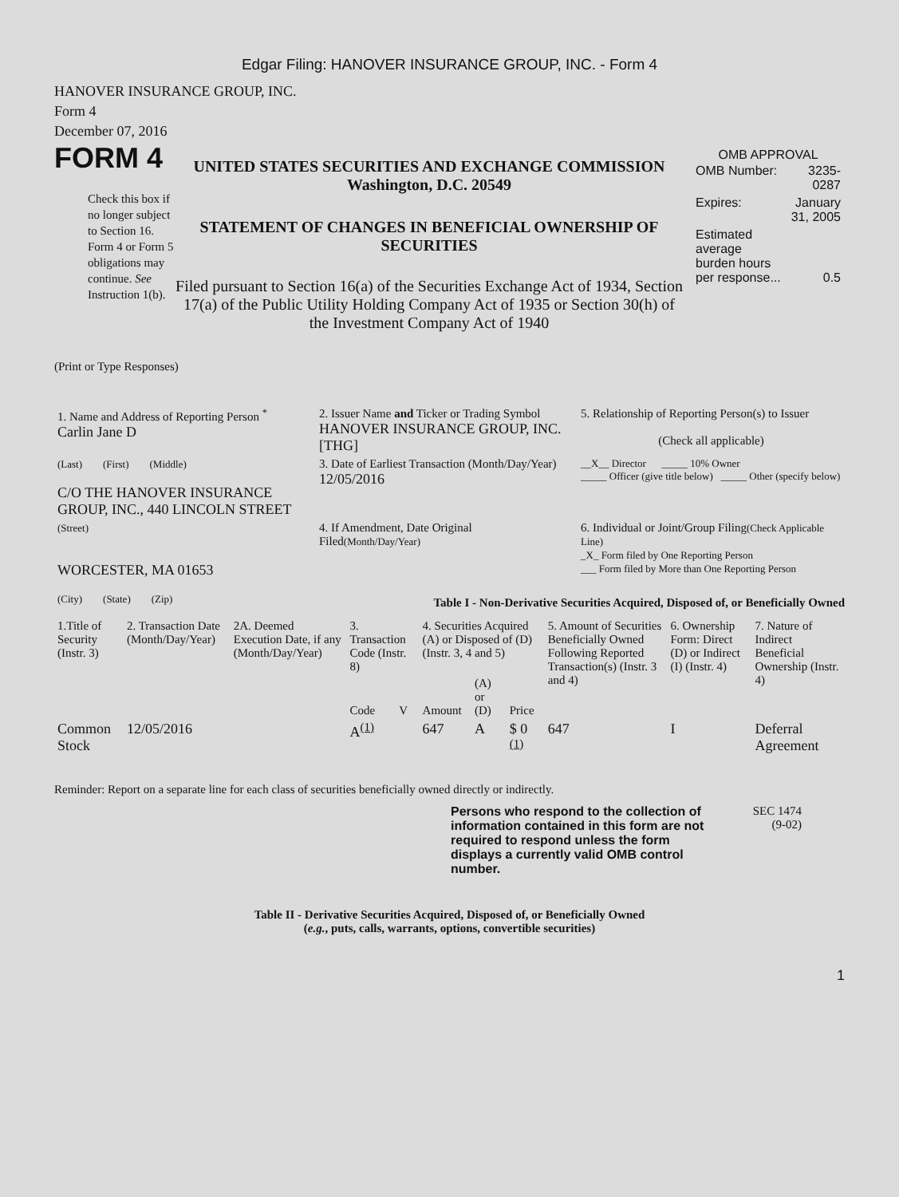Edgar Filing: HANOVER INSURANCE GROUP, INC. - Form 4
HANOVER INSURANCE GROUP, INC.
Form 4
December 07, 2016
FORM 4
Check this box if no longer subject to Section 16. Form 4 or Form 5 obligations may continue. See Instruction 1(b).
UNITED STATES SECURITIES AND EXCHANGE COMMISSION
Washington, D.C. 20549
STATEMENT OF CHANGES IN BENEFICIAL OWNERSHIP OF SECURITIES
Filed pursuant to Section 16(a) of the Securities Exchange Act of 1934, Section 17(a) of the Public Utility Holding Company Act of 1935 or Section 30(h) of the Investment Company Act of 1940
OMB APPROVAL
| OMB Number: | 3235-0287 |
| Expires: | January 31, 2005 |
| Estimated average burden hours per response... | 0.5 |
(Print or Type Responses)
| 1. Name and Address of Reporting Person <sup>*</sup> Carlin Jane D | 2. Issuer Name and Ticker or Trading Symbol HANOVER INSURANCE GROUP, INC. [THG] | 5. Relationship of Reporting Person(s) to Issuer (Check all applicable) |
| (Last) (First) (Middle) C/O THE HANOVER INSURANCE GROUP, INC., 440 LINCOLN STREET | 3. Date of Earliest Transaction (Month/Day/Year) 12/05/2016 | __X__ Director _____ 10% Owner _____ Officer (give title below) _____ Other (specify below) |
| (Street) WORCESTER, MA 01653 (City) (State) (Zip) | 4. If Amendment, Date Original Filed (Month/Day/Year) | 6. Individual or Joint/Group Filing (Check Applicable Line) _X_ Form filed by One Reporting Person ___ Form filed by More than One Reporting Person |
Table I - Non-Derivative Securities Acquired, Disposed of, or Beneficially Owned
| 1.Title of Security (Instr. 3) | 2. Transaction Date (Month/Day/Year) | 2A. Deemed Execution Date, if any (Month/Day/Year) | 3. Transaction Code (Instr. 8) | | 4. Securities Acquired (A) or Disposed of (D) (Instr. 3, 4 and 5) | | | 5. Amount of Securities Beneficially Owned Following Reported Transaction(s) (Instr. 3 and 4) | 6. Ownership Form: Direct (D) or Indirect (I) (Instr. 4) | 7. Nature of Indirect Beneficial Ownership (Instr. 4) |
| --- | --- | --- | --- | --- | --- | --- | --- | --- | --- | --- |
| | | | Code | V | Amount | (A) or (D) | Price | | | |
| Common Stock | 12/05/2016 | | A<sup>(1)</sup> | | 647 | A | $ 0 <sup>(1)</sup> | 647 | I | Deferral Agreement |
Reminder: Report on a separate line for each class of securities beneficially owned directly or indirectly.
Persons who respond to the collection of information contained in this form are not required to respond unless the form displays a currently valid OMB control number.
SEC 1474
(9-02)
Table II - Derivative Securities Acquired, Disposed of, or Beneficially Owned
(e.g., puts, calls, warrants, options, convertible securities)
1